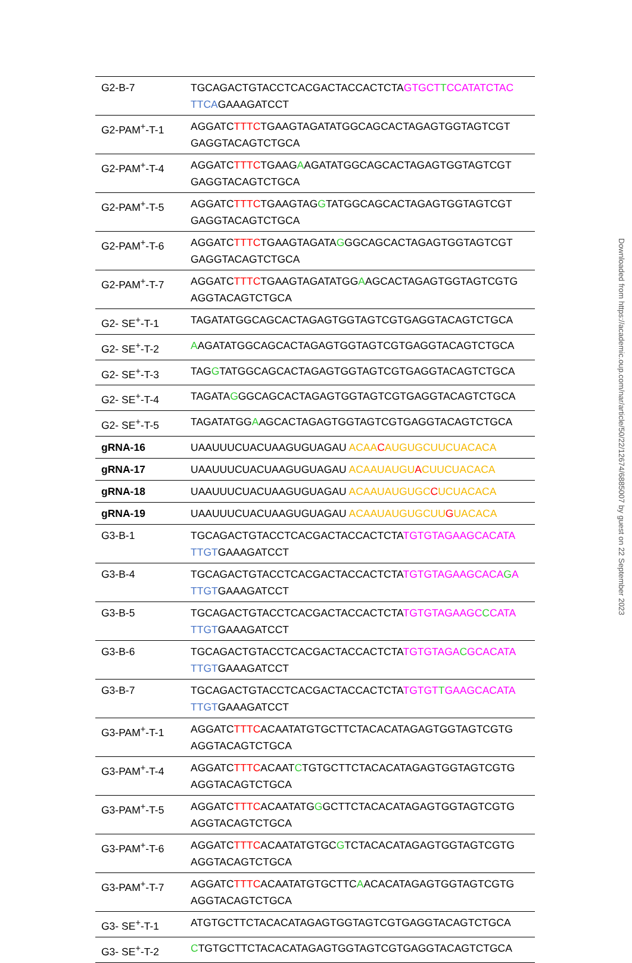| G2-B-7 | TGCAGACTGTACCTCACGACTACCACTCTA GTGCT T CCATATCTAC TTCA GAAAGATCCT |
| G2-PAM<sup>+</sup>-T-1 | AGGATC TTTC TGAAGTAGATATGGCAGCACTAGAGTGGTAGTCGT GAGGTACAGTCTGCA |
| G2-PAM<sup>+</sup>-T-4 | AGGATC TTTC TGAAG A AGATATGGCAGCACTAGAGTGGTAGTCGT GAGGTACAGTCTGCA |
| G2-PAM<sup>+</sup>-T-5 | AGGATC TTTC TGAAGTAG G TATGGCAGCACTAGAGTGGTAGTCGT GAGGTACAGTCTGCA |
| G2-PAM<sup>+</sup>-T-6 | AGGATC TTTC TGAAGTAGATA G GGCAGCACTAGAGTGGTAGTCGT GAGGTACAGTCTGCA |
| G2-PAM<sup>+</sup>-T-7 | AGGATC TTTC TGAAGTAGATATGG A AGCACTAGAGTGGTAGTCGTG AGGTACAGTCTGCA |
| G2- SE<sup>+</sup>-T-1 | TAGATATGGCAGCACTAGAGTGGTAGTCGTGAGGTACAGTCTGCA |
| G2- SE<sup>+</sup>-T-2 | A AGATATGGCAGCACTAGAGTGGTAGTCGTGAGGTACAGTCTGCA |
| G2- SE<sup>+</sup>-T-3 | TAG G TATGGCAGCACTAGAGTGGTAGTCGTGAGGTACAGTCTGCA |
| G2- SE<sup>+</sup>-T-4 | TAGATA G GGCAGCACTAGAGTGGTAGTCGTGAGGTACAGTCTGCA |
| G2- SE<sup>+</sup>-T-5 | TAGATATGG A AGCACTAGAGTGGTAGTCGTGAGGTACAGTCTGCA |
| gRNA-16 | UAAUUUCUACUAAGUGUAGAU ACAA C AUGUGCUUCUACACA |
| gRNA-17 | UAAUUUCUACUAAGUGUAGAU ACAAUAUGU A CUUCUACACA |
| gRNA-18 | UAAUUUCUACUAAGUGUAGAU ACAAUAUGUGC C UCUACACA |
| gRNA-19 | UAAUUUCUACUAAGUGUAGAU ACAAUAUGUGCUU G UACACA |
| G3-B-1 | TGCAGACTGTACCTCACGACTACCACTCTA TGTGTAGAAGCACATA TTGT GAAAGATCCT |
| G3-B-4 | TGCAGACTGTACCTCACGACTACCACTCTA TGTGTAGAAGCACA G A TTGT GAAAGATCCT |
| G3-B-5 | TGCAGACTGTACCTCACGACTACCACTCTA TGTGTAGAAGC C CATA TTGT GAAAGATCCT |
| G3-B-6 | TGCAGACTGTACCTCACGACTACCACTCTA TGTGTAGA C GCACATA TTGT GAAAGATCCT |
| G3-B-7 | TGCAGACTGTACCTCACGACTACCACTCTA TGTGT T GAAGCACATA TTGT GAAAGATCCT |
| G3-PAM<sup>+</sup>-T-1 | AGGATC TTTC ACAATATGTGCTTCTACACATAGAGTGGTAGTCGTG AGGTACAGTCTGCA |
| G3-PAM<sup>+</sup>-T-4 | AGGATC TTTC ACAAT C TGTGCTTCTACACATAGAGTGGTAGTCGTG AGGTACAGTCTGCA |
| G3-PAM<sup>+</sup>-T-5 | AGGATC TTTC ACAATATG G GCTTCTACACATAGAGTGGTAGTCGTG AGGTACAGTCTGCA |
| G3-PAM<sup>+</sup>-T-6 | AGGATC TTTC ACAATATGTGC G TCTACACATAGAGTGGTAGTCGTG AGGTACAGTCTGCA |
| G3-PAM<sup>+</sup>-T-7 | AGGATC TTTC ACAATATGTGCTTC A ACACATAGAGTGGTAGTCGTG AGGTACAGTCTGCA |
| G3- SE<sup>+</sup>-T-1 | ATGTGCTTCTACACATAGAGTGGTAGTCGTGAGGTACAGTCTGCA |
| G3- SE<sup>+</sup>-T-2 | C TGTGCTTCTACACATAGAGTGGTAGTCGTGAGGTACAGTCTGCA |
Downloaded from https://academic.oup.com/nar/article/50/22/12674/6885007 by guest on 22 September 2023